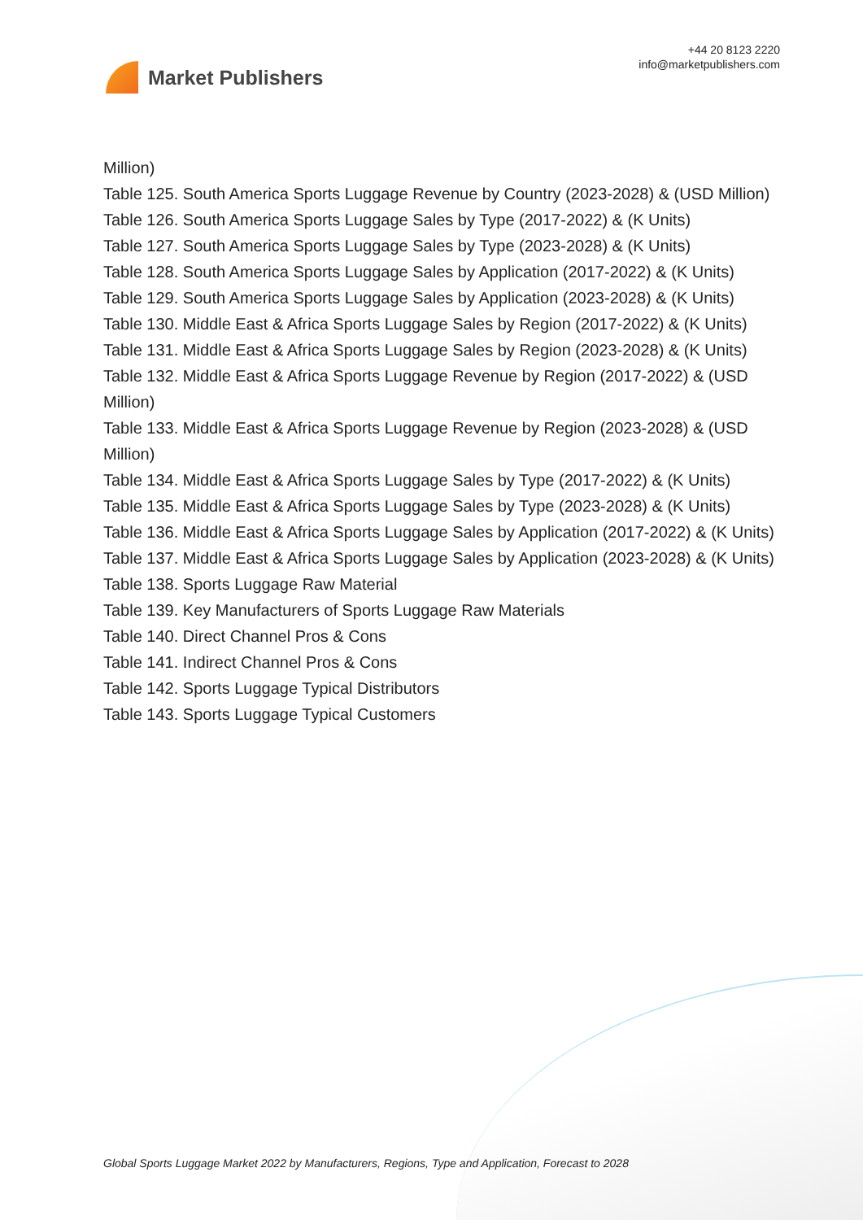Market Publishers
+44 20 8123 2220
info@marketpublishers.com
Million)
Table 125. South America Sports Luggage Revenue by Country (2023-2028) & (USD Million)
Table 126. South America Sports Luggage Sales by Type (2017-2022) & (K Units)
Table 127. South America Sports Luggage Sales by Type (2023-2028) & (K Units)
Table 128. South America Sports Luggage Sales by Application (2017-2022) & (K Units)
Table 129. South America Sports Luggage Sales by Application (2023-2028) & (K Units)
Table 130. Middle East & Africa Sports Luggage Sales by Region (2017-2022) & (K Units)
Table 131. Middle East & Africa Sports Luggage Sales by Region (2023-2028) & (K Units)
Table 132. Middle East & Africa Sports Luggage Revenue by Region (2017-2022) & (USD Million)
Table 133. Middle East & Africa Sports Luggage Revenue by Region (2023-2028) & (USD Million)
Table 134. Middle East & Africa Sports Luggage Sales by Type (2017-2022) & (K Units)
Table 135. Middle East & Africa Sports Luggage Sales by Type (2023-2028) & (K Units)
Table 136. Middle East & Africa Sports Luggage Sales by Application (2017-2022) & (K Units)
Table 137. Middle East & Africa Sports Luggage Sales by Application (2023-2028) & (K Units)
Table 138. Sports Luggage Raw Material
Table 139. Key Manufacturers of Sports Luggage Raw Materials
Table 140. Direct Channel Pros & Cons
Table 141. Indirect Channel Pros & Cons
Table 142. Sports Luggage Typical Distributors
Table 143. Sports Luggage Typical Customers
Global Sports Luggage Market 2022 by Manufacturers, Regions, Type and Application, Forecast to 2028